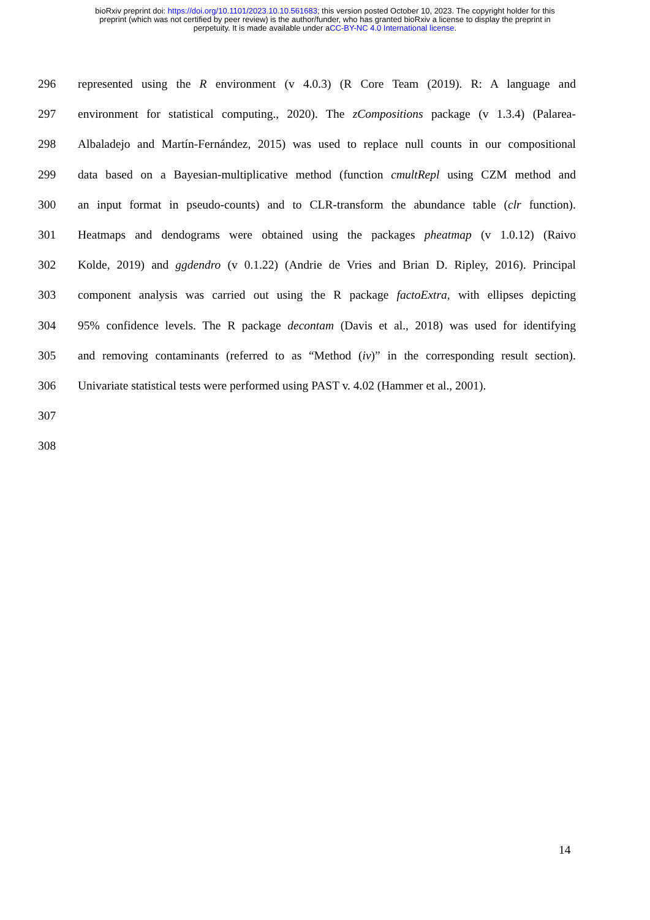bioRxiv preprint doi: https://doi.org/10.1101/2023.10.10.561683; this version posted October 10, 2023. The copyright holder for this
preprint (which was not certified by peer review) is the author/funder, who has granted bioRxiv a license to display the preprint in
perpetuity. It is made available under aCC-BY-NC 4.0 International license.
296 represented using the R environment (v 4.0.3) (R Core Team (2019). R: A language and
297 environment for statistical computing., 2020). The zCompositions package (v 1.3.4) (Palarea-
298 Albaladejo and Martín-Fernández, 2015) was used to replace null counts in our compositional
299 data based on a Bayesian-multiplicative method (function cmultRepl using CZM method and
300 an input format in pseudo-counts) and to CLR-transform the abundance table (clr function).
301 Heatmaps and dendograms were obtained using the packages pheatmap (v 1.0.12) (Raivo
302 Kolde, 2019) and ggdendro (v 0.1.22) (Andrie de Vries and Brian D. Ripley, 2016). Principal
303 component analysis was carried out using the R package factoExtra, with ellipses depicting
304 95% confidence levels. The R package decontam (Davis et al., 2018) was used for identifying
305 and removing contaminants (referred to as “Method (iv)” in the corresponding result section).
306 Univariate statistical tests were performed using PAST v. 4.02 (Hammer et al., 2001).
307
308
14